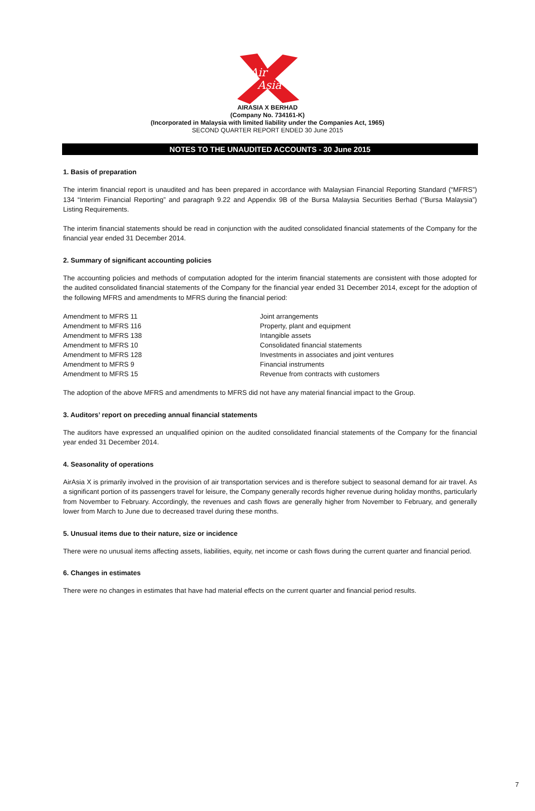Air
Asia
AIRASIA X BERHAD
(Company No. 734161-K)
(Incorporated in Malaysia with limited liability under the Companies Act, 1965)
SECOND QUARTER REPORT ENDED 30 June 2015
NOTES TO THE UNAUDITED ACCOUNTS - 30 June 2015
1. Basis of preparation
The interim financial report is unaudited and has been prepared in accordance with Malaysian Financial Reporting Standard (“MFRS”) 134 “Interim Financial Reporting” and paragraph 9.22 and Appendix 9B of the Bursa Malaysia Securities Berhad (“Bursa Malaysia”) Listing Requirements.
The interim financial statements should be read in conjunction with the audited consolidated financial statements of the Company for the financial year ended 31 December 2014.
2. Summary of significant accounting policies
The accounting policies and methods of computation adopted for the interim financial statements are consistent with those adopted for the audited consolidated financial statements of the Company for the financial year ended 31 December 2014, except for the adoption of the following MFRS and amendments to MFRS during the financial period:
| Amendment to MFRS 11 | Joint arrangements |
| Amendment to MFRS 116 | Property, plant and equipment |
| Amendment to MFRS 138 | Intangible assets |
| Amendment to MFRS 10 | Consolidated financial statements |
| Amendment to MFRS 128 | Investments in associates and joint ventures |
| Amendment to MFRS 9 | Financial instruments |
| Amendment to MFRS 15 | Revenue from contracts with customers |
The adoption of the above MFRS and amendments to MFRS did not have any material financial impact to the Group.
3. Auditors’ report on preceding annual financial statements
The auditors have expressed an unqualified opinion on the audited consolidated financial statements of the Company for the financial year ended 31 December 2014.
4. Seasonality of operations
AirAsia X is primarily involved in the provision of air transportation services and is therefore subject to seasonal demand for air travel. As a significant portion of its passengers travel for leisure, the Company generally records higher revenue during holiday months, particularly from November to February. Accordingly, the revenues and cash flows are generally higher from November to February, and generally lower from March to June due to decreased travel during these months.
5. Unusual items due to their nature, size or incidence
There were no unusual items affecting assets, liabilities, equity, net income or cash flows during the current quarter and financial period.
6. Changes in estimates
There were no changes in estimates that have had material effects on the current quarter and financial period results.
7